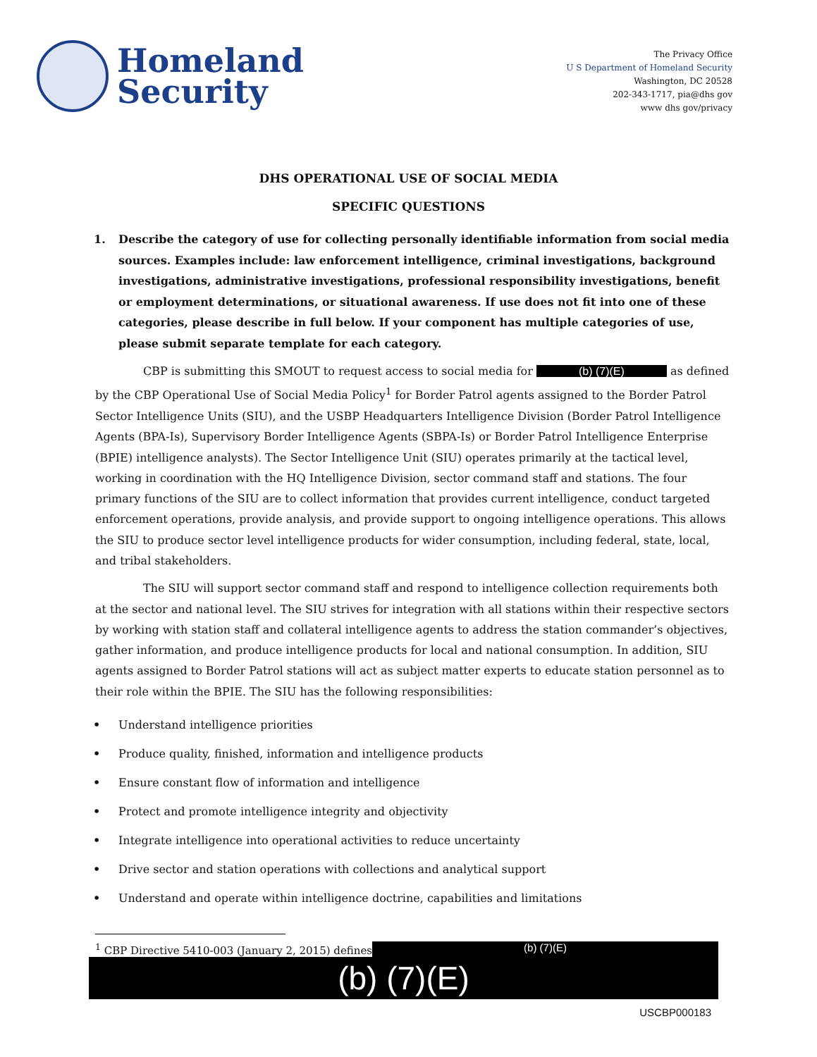Homeland
Security
The Privacy Office
U S Department of Homeland Security
Washington, DC 20528
202-343-1717, pia@dhs gov
www dhs gov/privacy
DHS OPERATIONAL USE OF SOCIAL MEDIA
SPECIFIC QUESTIONS
1. Describe the category of use for collecting personally identifiable information from social media sources. Examples include: law enforcement intelligence, criminal investigations, background investigations, administrative investigations, professional responsibility investigations, benefit or employment determinations, or situational awareness. If use does not fit into one of these categories, please describe in full below. If your component has multiple categories of use, please submit separate template for each category.
CBP is submitting this SMOUT to request access to social media for (b) (7)(E) as defined by the CBP Operational Use of Social Media Policy<sup>1</sup> for Border Patrol agents assigned to the Border Patrol Sector Intelligence Units (SIU), and the USBP Headquarters Intelligence Division (Border Patrol Intelligence Agents (BPA-Is), Supervisory Border Intelligence Agents (SBPA-Is) or Border Patrol Intelligence Enterprise (BPIE) intelligence analysts). The Sector Intelligence Unit (SIU) operates primarily at the tactical level, working in coordination with the HQ Intelligence Division, sector command staff and stations. The four primary functions of the SIU are to collect information that provides current intelligence, conduct targeted enforcement operations, provide analysis, and provide support to ongoing intelligence operations. This allows the SIU to produce sector level intelligence products for wider consumption, including federal, state, local, and tribal stakeholders.
The SIU will support sector command staff and respond to intelligence collection requirements both at the sector and national level. The SIU strives for integration with all stations within their respective sectors by working with station staff and collateral intelligence agents to address the station commander’s objectives, gather information, and produce intelligence products for local and national consumption. In addition, SIU agents assigned to Border Patrol stations will act as subject matter experts to educate station personnel as to their role within the BPIE. The SIU has the following responsibilities:
• Understand intelligence priorities
• Produce quality, finished, information and intelligence products
• Ensure constant flow of information and intelligence
• Protect and promote intelligence integrity and objectivity
• Integrate intelligence into operational activities to reduce uncertainty
• Drive sector and station operations with collections and analytical support
• Understand and operate within intelligence doctrine, capabilities and limitations
<sup>1</sup> CBP Directive 5410-003 (January 2, 2015) defines (b) (7)(E)
(b) (7)(E)
USCBP000183